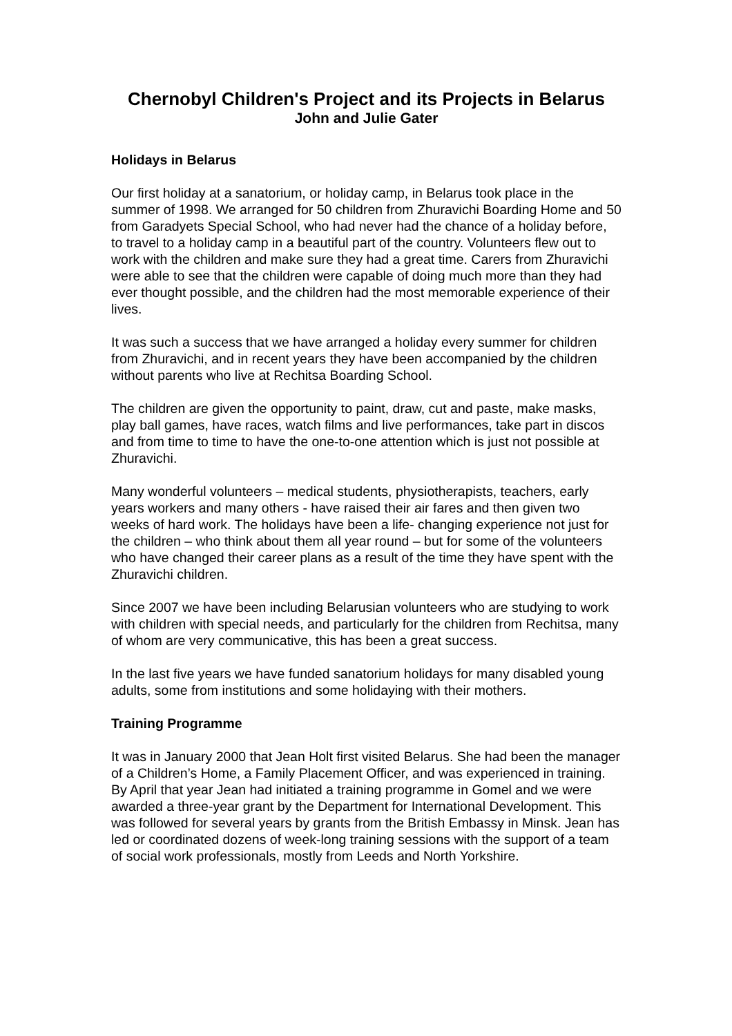Chernobyl Children's Project and its Projects in Belarus
John and Julie Gater
Holidays in Belarus
Our first holiday at a sanatorium, or holiday camp, in Belarus took place in the summer of 1998. We arranged for 50 children from Zhuravichi Boarding Home and 50 from Garadyets Special School, who had never had the chance of a holiday before, to travel to a holiday camp in a beautiful part of the country. Volunteers flew out to work with the children and make sure they had a great time. Carers from Zhuravichi were able to see that the children were capable of doing much more than they had ever thought possible, and the children had the most memorable experience of their lives.
It was such a success that we have arranged a holiday every summer for children from Zhuravichi, and in recent years they have been accompanied by the children without parents who live at Rechitsa Boarding School.
The children are given the opportunity to paint, draw, cut and paste, make masks, play ball games, have races, watch films and live performances, take part in discos and from time to time to have the one-to-one attention which is just not possible at Zhuravichi.
Many wonderful volunteers – medical students, physiotherapists, teachers, early years workers and many others - have raised their air fares and then given two weeks of hard work. The holidays have been a life- changing experience not just for the children – who think about them all year round – but for some of the volunteers who have changed their career plans as a result of the time they have spent with the Zhuravichi children.
Since 2007 we have been including Belarusian volunteers who are studying to work with children with special needs, and particularly for the children from Rechitsa, many of whom are very communicative, this has been a great success.
In the last five years we have funded sanatorium holidays for many disabled young adults, some from institutions and some holidaying with their mothers.
Training Programme
It was in January 2000 that Jean Holt first visited Belarus. She had been the manager of a Children’s Home, a Family Placement Officer, and was experienced in training. By April that year Jean had initiated a training programme in Gomel and we were awarded a three-year grant by the Department for International Development. This was followed for several years by grants from the British Embassy in Minsk. Jean has led or coordinated dozens of week-long training sessions with the support of a team of social work professionals, mostly from Leeds and North Yorkshire.